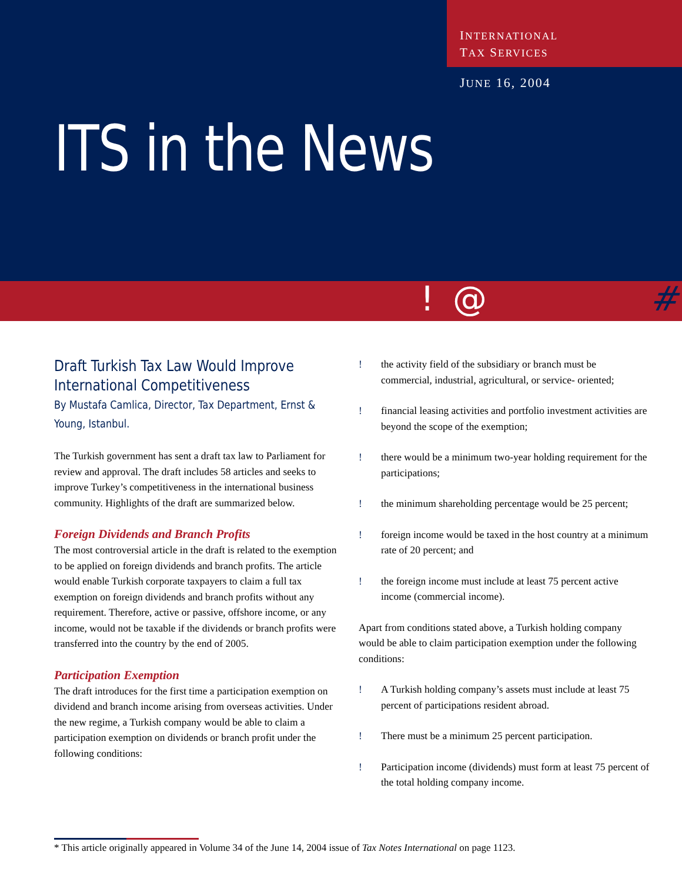INTERNATIONAL
TAX SERVICES
JUNE 16, 2004
ITS in the News
! @ #
Draft Turkish Tax Law Would Improve International Competitiveness
By Mustafa Camlica, Director, Tax Department, Ernst & Young, Istanbul.
The Turkish government has sent a draft tax law to Parliament for review and approval. The draft includes 58 articles and seeks to improve Turkey’s competitiveness in the international business community. Highlights of the draft are summarized below.
Foreign Dividends and Branch Profits
The most controversial article in the draft is related to the exemption to be applied on foreign dividends and branch profits. The article would enable Turkish corporate taxpayers to claim a full tax exemption on foreign dividends and branch profits without any requirement. Therefore, active or passive, offshore income, or any income, would not be taxable if the dividends or branch profits were transferred into the country by the end of 2005.
Participation Exemption
The draft introduces for the first time a participation exemption on dividend and branch income arising from overseas activities. Under the new regime, a Turkish company would be able to claim a participation exemption on dividends or branch profit under the following conditions:
! the activity field of the subsidiary or branch must be commercial, industrial, agricultural, or service- oriented;
! financial leasing activities and portfolio investment activities are beyond the scope of the exemption;
! there would be a minimum two-year holding requirement for the participations;
! the minimum shareholding percentage would be 25 percent;
! foreign income would be taxed in the host country at a minimum rate of 20 percent; and
! the foreign income must include at least 75 percent active income (commercial income).
Apart from conditions stated above, a Turkish holding company would be able to claim participation exemption under the following conditions:
! A Turkish holding company’s assets must include at least 75 percent of participations resident abroad.
! There must be a minimum 25 percent participation.
! Participation income (dividends) must form at least 75 percent of the total holding company income.
* This article originally appeared in Volume 34 of the June 14, 2004 issue of Tax Notes International on page 1123.